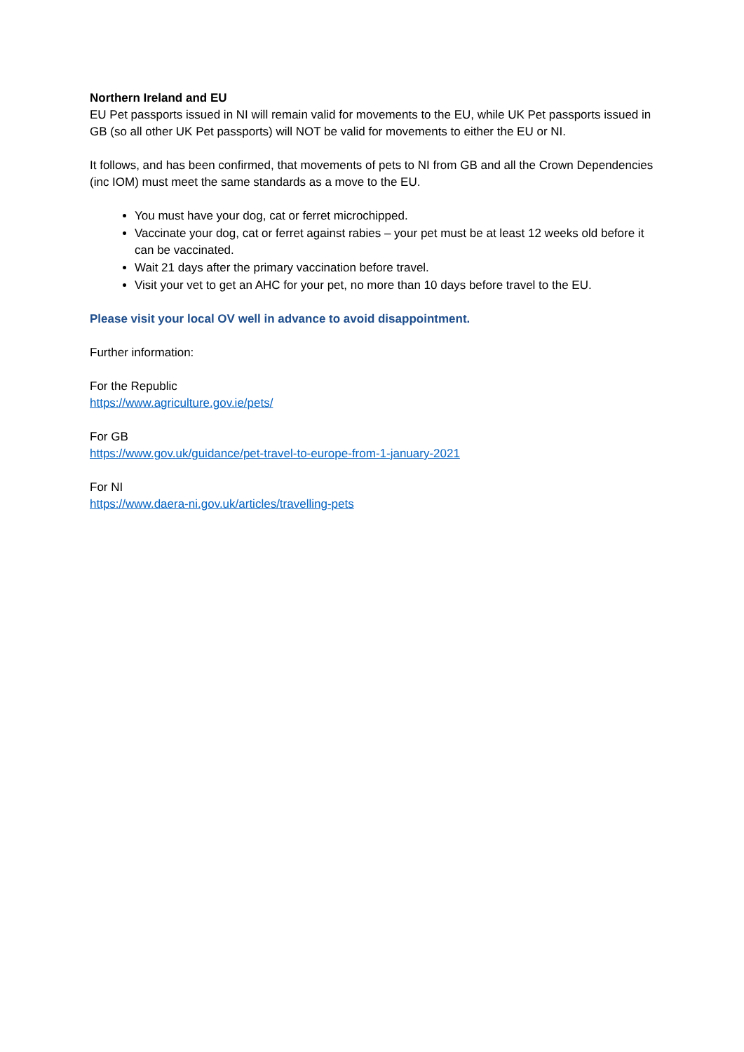Northern Ireland and EU
EU Pet passports issued in NI will remain valid for movements to the EU, while UK Pet passports issued in GB (so all other UK Pet passports) will NOT be valid for movements to either the EU or NI.
It follows, and has been confirmed, that movements of pets to NI from GB and all the Crown Dependencies (inc IOM) must meet the same standards as a move to the EU.
You must have your dog, cat or ferret microchipped.
Vaccinate your dog, cat or ferret against rabies – your pet must be at least 12 weeks old before it can be vaccinated.
Wait 21 days after the primary vaccination before travel.
Visit your vet to get an AHC for your pet, no more than 10 days before travel to the EU.
Please visit your local OV well in advance to avoid disappointment.
Further information:
For the Republic
https://www.agriculture.gov.ie/pets/
For GB
https://www.gov.uk/guidance/pet-travel-to-europe-from-1-january-2021
For NI
https://www.daera-ni.gov.uk/articles/travelling-pets